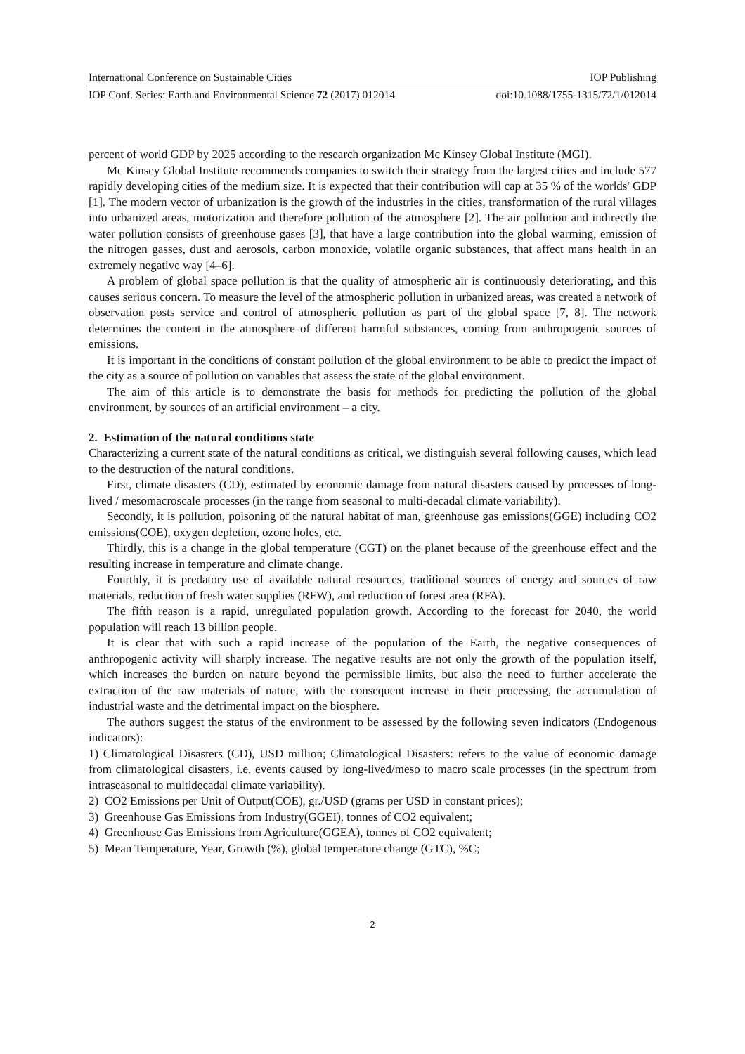International Conference on Sustainable Cities IOP Publishing
IOP Conf. Series: Earth and Environmental Science 72 (2017) 012014 doi:10.1088/1755-1315/72/1/012014
percent of world GDP by 2025 according to the research organization Mc Kinsey Global Institute (MGI).
Mc Kinsey Global Institute recommends companies to switch their strategy from the largest cities and include 577 rapidly developing cities of the medium size. It is expected that their contribution will cap at 35 % of the worlds' GDP [1]. The modern vector of urbanization is the growth of the industries in the cities, transformation of the rural villages into urbanized areas, motorization and therefore pollution of the atmosphere [2]. The air pollution and indirectly the water pollution consists of greenhouse gases [3], that have a large contribution into the global warming, emission of the nitrogen gasses, dust and aerosols, carbon monoxide, volatile organic substances, that affect mans health in an extremely negative way [4–6].
A problem of global space pollution is that the quality of atmospheric air is continuously deteriorating, and this causes serious concern. To measure the level of the atmospheric pollution in urbanized areas, was created a network of observation posts service and control of atmospheric pollution as part of the global space [7, 8]. The network determines the content in the atmosphere of different harmful substances, coming from anthropogenic sources of emissions.
It is important in the conditions of constant pollution of the global environment to be able to predict the impact of the city as a source of pollution on variables that assess the state of the global environment.
The aim of this article is to demonstrate the basis for methods for predicting the pollution of the global environment, by sources of an artificial environment – a city.
2. Estimation of the natural conditions state
Characterizing a current state of the natural conditions as critical, we distinguish several following causes, which lead to the destruction of the natural conditions.
First, climate disasters (CD), estimated by economic damage from natural disasters caused by processes of long-lived / mesomacroscale processes (in the range from seasonal to multi-decadal climate variability).
Secondly, it is pollution, poisoning of the natural habitat of man, greenhouse gas emissions(GGE) including CO2 emissions(COE), oxygen depletion, ozone holes, etc.
Thirdly, this is a change in the global temperature (CGT) on the planet because of the greenhouse effect and the resulting increase in temperature and climate change.
Fourthly, it is predatory use of available natural resources, traditional sources of energy and sources of raw materials, reduction of fresh water supplies (RFW), and reduction of forest area (RFA).
The fifth reason is a rapid, unregulated population growth. According to the forecast for 2040, the world population will reach 13 billion people.
It is clear that with such a rapid increase of the population of the Earth, the negative consequences of anthropogenic activity will sharply increase. The negative results are not only the growth of the population itself, which increases the burden on nature beyond the permissible limits, but also the need to further accelerate the extraction of the raw materials of nature, with the consequent increase in their processing, the accumulation of industrial waste and the detrimental impact on the biosphere.
The authors suggest the status of the environment to be assessed by the following seven indicators (Endogenous indicators):
1) Climatological Disasters (CD), USD million; Climatological Disasters: refers to the value of economic damage from climatological disasters, i.e. events caused by long-lived/meso to macro scale processes (in the spectrum from intraseasonal to multidecadal climate variability).
2) CO2 Emissions per Unit of Output(COE), gr./USD (grams per USD in constant prices);
3) Greenhouse Gas Emissions from Industry(GGEI), tonnes of CO2 equivalent;
4) Greenhouse Gas Emissions from Agriculture(GGEA), tonnes of CO2 equivalent;
5) Mean Temperature, Year, Growth (%), global temperature change (GTC), %C;
2